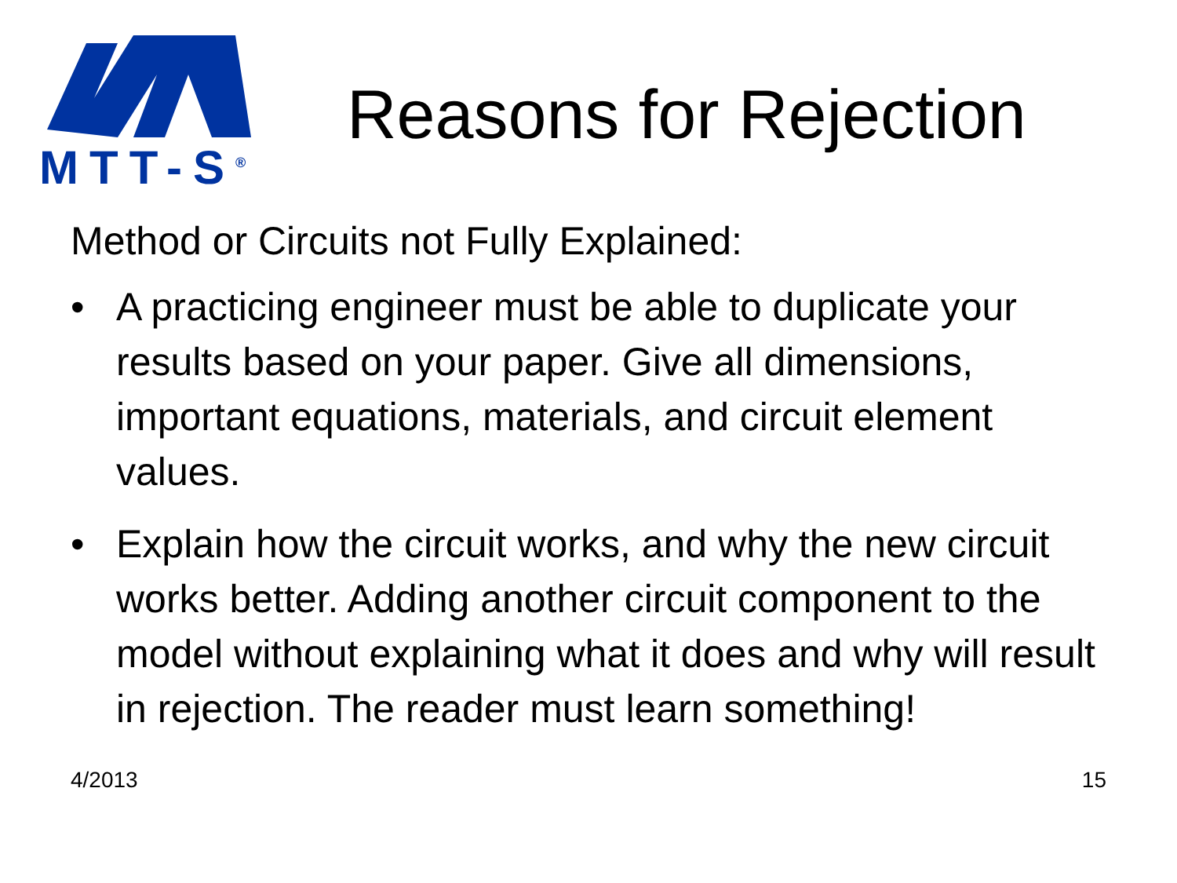MTT-S<sup>®</sup>
Reasons for Rejection
Method or Circuits not Fully Explained:
• A practicing engineer must be able to duplicate your results based on your paper. Give all dimensions, important equations, materials, and circuit element values.
• Explain how the circuit works, and why the new circuit works better. Adding another circuit component to the model without explaining what it does and why will result in rejection. The reader must learn something!
4/2013 15